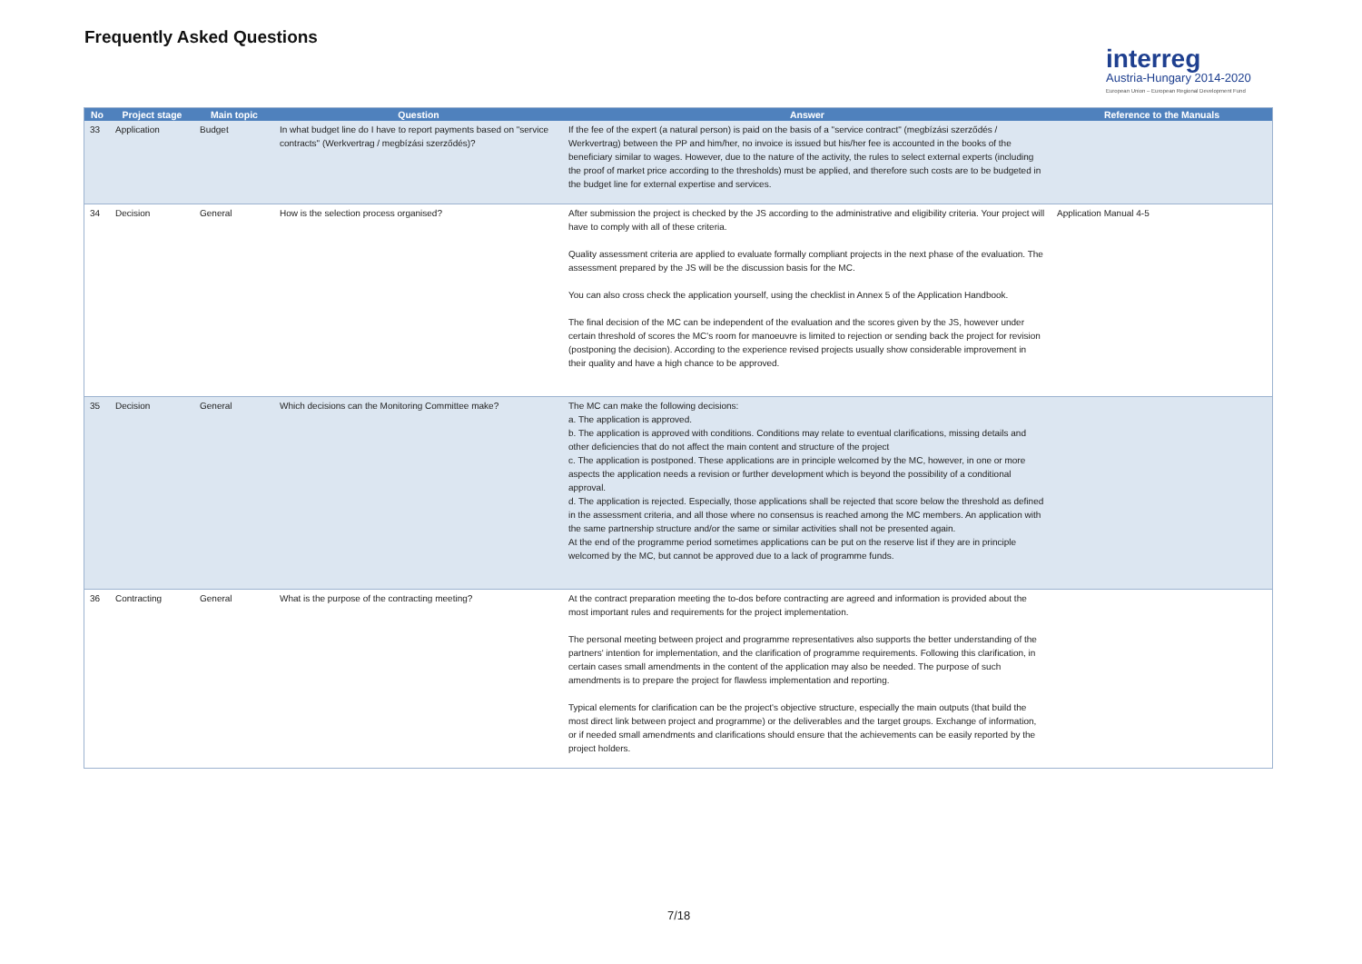Frequently Asked Questions
interreg
Austria-Hungary 2014-2020
European Union – European Regional Development Fund
| No | Project stage | Main topic | Question | Answer | Reference to the Manuals |
| --- | --- | --- | --- | --- | --- |
| 33 | Application | Budget | In what budget line do I have to report payments based on "service contracts" (Werkvertrag / megbízási szerződés)? | If the fee of the expert (a natural person) is paid on the basis of a "service contract" (megbízási szerződés / Werkvertrag) between the PP and him/her, no invoice is issued but his/her fee is accounted in the books of the beneficiary similar to wages. However, due to the nature of the activity, the rules to select external experts (including the proof of market price according to the thresholds) must be applied, and therefore such costs are to be budgeted in the budget line for external expertise and services. | |
| 34 | Decision | General | How is the selection process organised? | After submission the project is checked by the JS according to the administrative and eligibility criteria. Your project will have to comply with all of these criteria. Quality assessment criteria are applied to evaluate formally compliant projects in the next phase of the evaluation. The assessment prepared by the JS will be the discussion basis for the MC. You can also cross check the application yourself, using the checklist in Annex 5 of the Application Handbook. The final decision of the MC can be independent of the evaluation and the scores given by the JS, however under certain threshold of scores the MC's room for manoeuvre is limited to rejection or sending back the project for revision (postponing the decision). According to the experience revised projects usually show considerable improvement in their quality and have a high chance to be approved. | Application Manual 4-5 |
| 35 | Decision | General | Which decisions can the Monitoring Committee make? | The MC can make the following decisions: a. The application is approved. b. The application is approved with conditions. Conditions may relate to eventual clarifications, missing details and other deficiencies that do not affect the main content and structure of the project c. The application is postponed. These applications are in principle welcomed by the MC, however, in one or more aspects the application needs a revision or further development which is beyond the possibility of a conditional approval. d. The application is rejected. Especially, those applications shall be rejected that score below the threshold as defined in the assessment criteria, and all those where no consensus is reached among the MC members. An application with the same partnership structure and/or the same or similar activities shall not be presented again. At the end of the programme period sometimes applications can be put on the reserve list if they are in principle welcomed by the MC, but cannot be approved due to a lack of programme funds. | |
| 36 | Contracting | General | What is the purpose of the contracting meeting? | At the contract preparation meeting the to-dos before contracting are agreed and information is provided about the most important rules and requirements for the project implementation. The personal meeting between project and programme representatives also supports the better understanding of the partners' intention for implementation, and the clarification of programme requirements. Following this clarification, in certain cases small amendments in the content of the application may also be needed. The purpose of such amendments is to prepare the project for flawless implementation and reporting. Typical elements for clarification can be the project's objective structure, especially the main outputs (that build the most direct link between project and programme) or the deliverables and the target groups. Exchange of information, or if needed small amendments and clarifications should ensure that the achievements can be easily reported by the project holders. | |
7/18